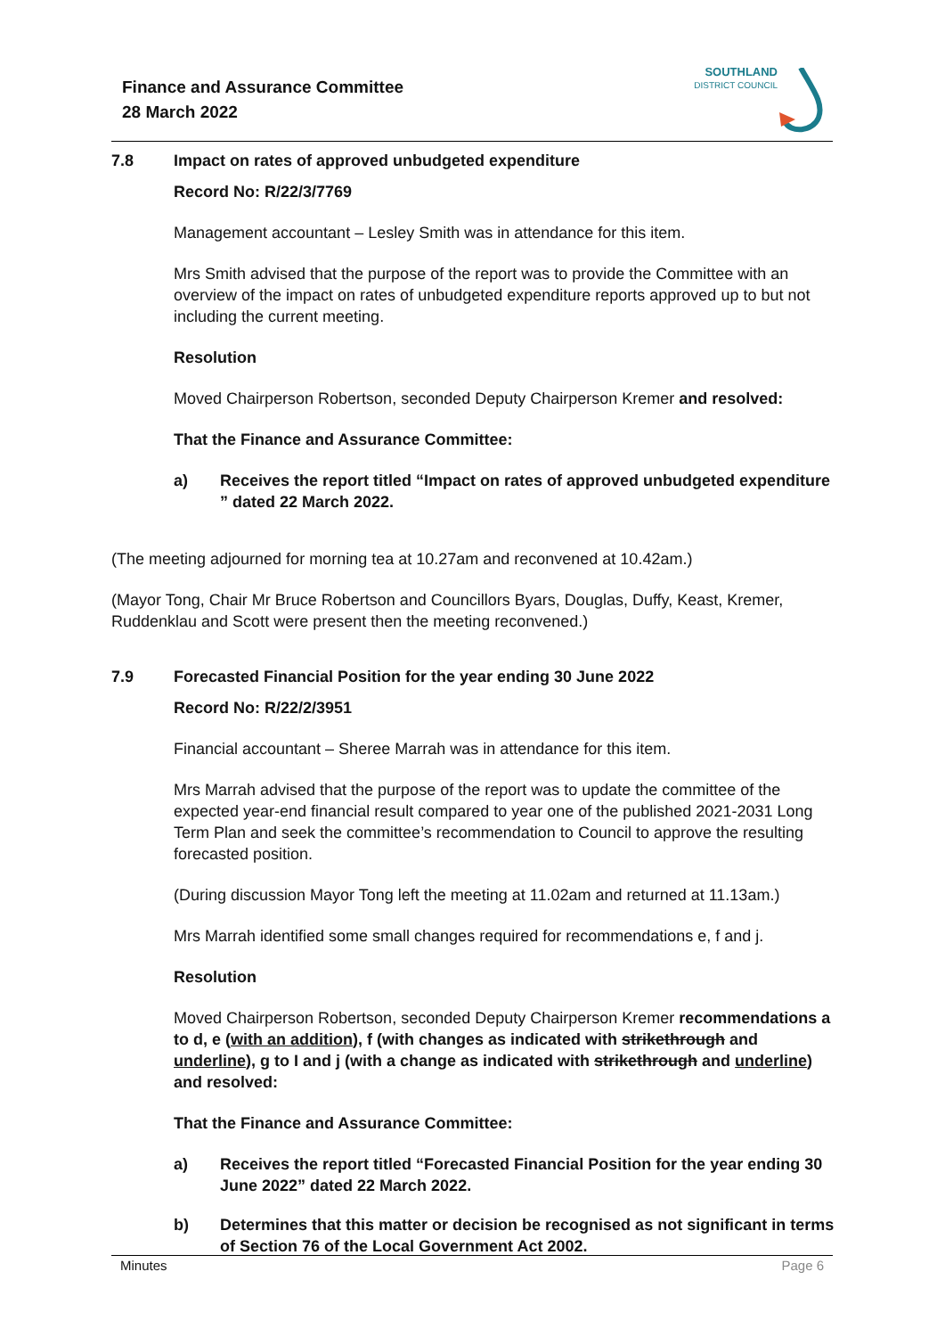Finance and Assurance Committee
28 March 2022
SOUTHLAND
DISTRICT COUNCIL
7.8 Impact on rates of approved unbudgeted expenditure
Record No: R/22/3/7769
Management accountant – Lesley Smith was in attendance for this item.
Mrs Smith advised that the purpose of the report was to provide the Committee with an overview of the impact on rates of unbudgeted expenditure reports approved up to but not including the current meeting.
Resolution
Moved Chairperson Robertson, seconded Deputy Chairperson Kremer and resolved:
That the Finance and Assurance Committee:
a) Receives the report titled “Impact on rates of approved unbudgeted expenditure ” dated 22 March 2022.
(The meeting adjourned for morning tea at 10.27am and reconvened at 10.42am.)
(Mayor Tong, Chair Mr Bruce Robertson and Councillors Byars, Douglas, Duffy, Keast, Kremer, Ruddenklau and Scott were present then the meeting reconvened.)
7.9 Forecasted Financial Position for the year ending 30 June 2022
Record No: R/22/2/3951
Financial accountant – Sheree Marrah was in attendance for this item.
Mrs Marrah advised that the purpose of the report was to update the committee of the expected year-end financial result compared to year one of the published 2021-2031 Long Term Plan and seek the committee’s recommendation to Council to approve the resulting forecasted position.
(During discussion Mayor Tong left the meeting at 11.02am and returned at 11.13am.)
Mrs Marrah identified some small changes required for recommendations e, f and j.
Resolution
Moved Chairperson Robertson, seconded Deputy Chairperson Kremer recommendations a to d, e (with an addition), f (with changes as indicated with strikethrough and underline), g to I and j (with a change as indicated with strikethrough and underline) and resolved:
That the Finance and Assurance Committee:
a) Receives the report titled “Forecasted Financial Position for the year ending 30 June 2022” dated 22 March 2022.
b) Determines that this matter or decision be recognised as not significant in terms of Section 76 of the Local Government Act 2002.
Minutes Page 6